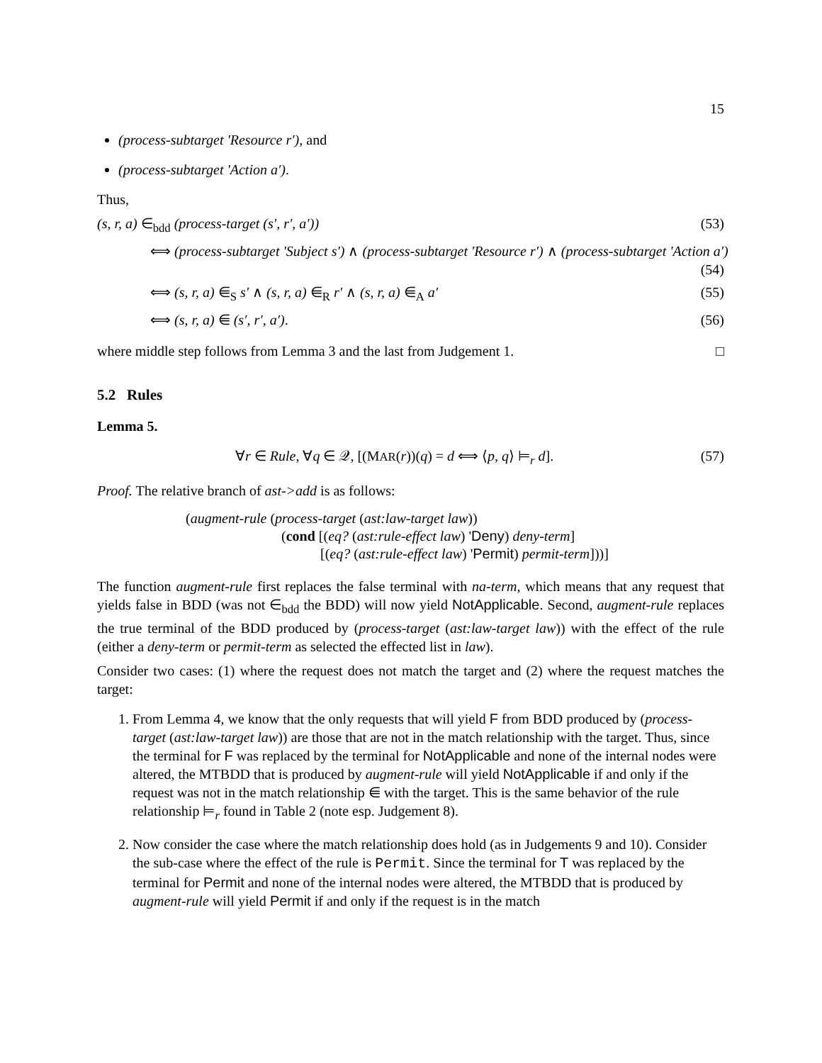15
(process-subtarget 'Resource r′), and
(process-subtarget 'Action a′).
Thus,
(s, r, a) ∈<sub>bdd</sub> (process-target (s′, r′, a′)) (53)
⟺ (process-subtarget 'Subject s′) ∧ (process-subtarget 'Resource r′) ∧ (process-subtarget 'Action a′)
(54)
⟺ (s, r, a) ⋹<sub>S</sub> s′ ∧ (s, r, a) ⋹<sub>R</sub> r′ ∧ (s, r, a) ⋹<sub>A</sub> a′ (55)
⟺ (s, r, a) ⋹ (s′, r′, a′). (56)
where middle step follows from Lemma 3 and the last from Judgement 1. □
5.2 Rules
Lemma 5.
∀r ∈ Rule, ∀q ∈ 𝒬, [(MAR(r))(q) = d ⟺ ⟨p, q⟩ ⊨<sub>r</sub> d]. (57)
Proof. The relative branch of ast->add is as follows:
(augment-rule (process-target (ast:law-target law))
(cond [(eq? (ast:rule-effect law) 'Deny) deny-term]
[(eq? (ast:rule-effect law) 'Permit) permit-term]))]
The function augment-rule first replaces the false terminal with na-term, which means that any request that yields false in BDD (was not ∈<sub>bdd</sub> the BDD) will now yield NotApplicable. Second, augment-rule replaces the true terminal of the BDD produced by (process-target (ast:law-target law)) with the effect of the rule (either a deny-term or permit-term as selected the effected list in law).
Consider two cases: (1) where the request does not match the target and (2) where the request matches the target:
1. From Lemma 4, we know that the only requests that will yield F from BDD produced by (process-target (ast:law-target law)) are those that are not in the match relationship with the target. Thus, since the terminal for F was replaced by the terminal for NotApplicable and none of the internal nodes were altered, the MTBDD that is produced by augment-rule will yield NotApplicable if and only if the request was not in the match relationship ⋹ with the target. This is the same behavior of the rule relationship ⊨<sub>r</sub> found in Table 2 (note esp. Judgement 8).
2. Now consider the case where the match relationship does hold (as in Judgements 9 and 10). Consider the sub-case where the effect of the rule is Permit. Since the terminal for T was replaced by the terminal for Permit and none of the internal nodes were altered, the MTBDD that is produced by augment-rule will yield Permit if and only if the request is in the match